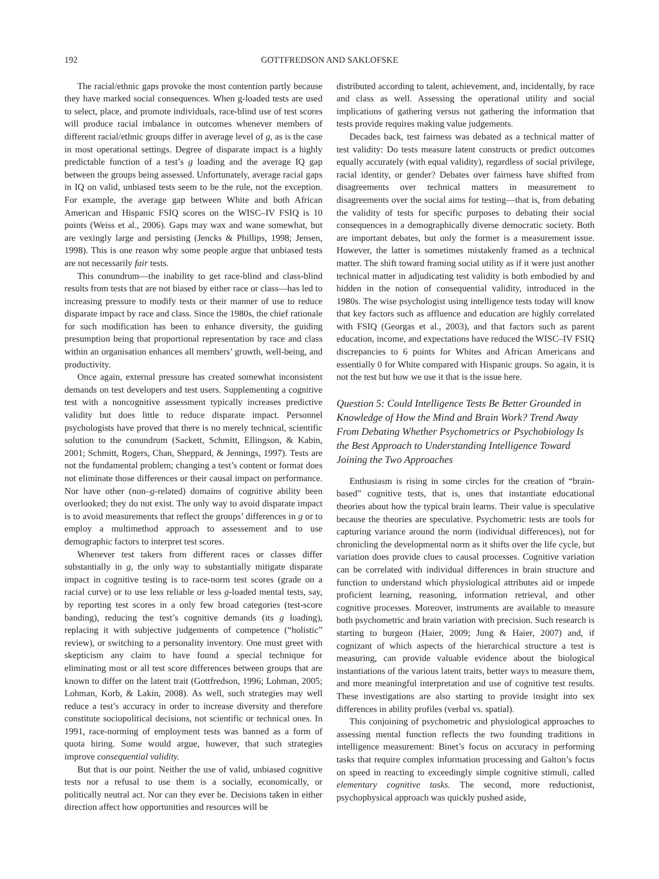192 GOTTFREDSON AND SAKLOFSKE
The racial/ethnic gaps provoke the most contention partly because they have marked social consequences. When g-loaded tests are used to select, place, and promote individuals, race-blind use of test scores will produce racial imbalance in outcomes whenever members of different racial/ethnic groups differ in average level of g, as is the case in most operational settings. Degree of disparate impact is a highly predictable function of a test’s g loading and the average IQ gap between the groups being assessed. Unfortunately, average racial gaps in IQ on valid, unbiased tests seem to be the rule, not the exception. For example, the average gap between White and both African American and Hispanic FSIQ scores on the WISC–IV FSIQ is 10 points (Weiss et al., 2006). Gaps may wax and wane somewhat, but are vexingly large and persisting (Jencks & Phillips, 1998; Jensen, 1998). This is one reason why some people argue that unbiased tests are not necessarily fair tests.
This conundrum—the inability to get race-blind and class-blind results from tests that are not biased by either race or class—has led to increasing pressure to modify tests or their manner of use to reduce disparate impact by race and class. Since the 1980s, the chief rationale for such modification has been to enhance diversity, the guiding presumption being that proportional representation by race and class within an organisation enhances all members’ growth, well-being, and productivity.
Once again, external pressure has created somewhat inconsistent demands on test developers and test users. Supplementing a cognitive test with a noncognitive assessment typically increases predictive validity but does little to reduce disparate impact. Personnel psychologists have proved that there is no merely technical, scientific solution to the conundrum (Sackett, Schmitt, Ellingson, & Kabin, 2001; Schmitt, Rogers, Chan, Sheppard, & Jennings, 1997). Tests are not the fundamental problem; changing a test’s content or format does not eliminate those differences or their causal impact on performance. Nor have other (non–g-related) domains of cognitive ability been overlooked; they do not exist. The only way to avoid disparate impact is to avoid measurements that reflect the groups’ differences in g or to employ a multimethod approach to assessement and to use demographic factors to interpret test scores.
Whenever test takers from different races or classes differ substantially in g, the only way to substantially mitigate disparate impact in cognitive testing is to race-norm test scores (grade on a racial curve) or to use less reliable or less g-loaded mental tests, say, by reporting test scores in a only few broad categories (test-score banding), reducing the test’s cognitive demands (its g loading), replacing it with subjective judgements of competence (“holistic” review), or switching to a personality inventory. One must greet with skepticism any claim to have found a special technique for eliminating most or all test score differences between groups that are known to differ on the latent trait (Gottfredson, 1996; Lohman, 2005; Lohman, Korb, & Lakin, 2008). As well, such strategies may well reduce a test’s accuracy in order to increase diversity and therefore constitute sociopolitical decisions, not scientific or technical ones. In 1991, race-norming of employment tests was banned as a form of quota hiring. Some would argue, however, that such strategies improve consequential validity.
But that is our point. Neither the use of valid, unbiased cognitive tests nor a refusal to use them is a socially, economically, or politically neutral act. Nor can they ever be. Decisions taken in either direction affect how opportunities and resources will be
distributed according to talent, achievement, and, incidentally, by race and class as well. Assessing the operational utility and social implications of gathering versus not gathering the information that tests provide requires making value judgements.
Decades back, test fairness was debated as a technical matter of test validity: Do tests measure latent constructs or predict outcomes equally accurately (with equal validity), regardless of social privilege, racial identity, or gender? Debates over fairness have shifted from disagreements over technical matters in measurement to disagreements over the social aims for testing—that is, from debating the validity of tests for specific purposes to debating their social consequences in a demographically diverse democratic society. Both are important debates, but only the former is a measurement issue. However, the latter is sometimes mistakenly framed as a technical matter. The shift toward framing social utility as if it were just another technical matter in adjudicating test validity is both embodied by and hidden in the notion of consequential validity, introduced in the 1980s. The wise psychologist using intelligence tests today will know that key factors such as affluence and education are highly correlated with FSIQ (Georgas et al., 2003), and that factors such as parent education, income, and expectations have reduced the WISC–IV FSIQ discrepancies to 6 points for Whites and African Americans and essentially 0 for White compared with Hispanic groups. So again, it is not the test but how we use it that is the issue here.
Question 5: Could Intelligence Tests Be Better Grounded in Knowledge of How the Mind and Brain Work? Trend Away From Debating Whether Psychometrics or Psychobiology Is the Best Approach to Understanding Intelligence Toward Joining the Two Approaches
Enthusiasm is rising in some circles for the creation of “brain-based” cognitive tests, that is, ones that instantiate educational theories about how the typical brain learns. Their value is speculative because the theories are speculative. Psychometric tests are tools for capturing variance around the norm (individual differences), not for chronicling the developmental norm as it shifts over the life cycle, but variation does provide clues to causal processes. Cognitive variation can be correlated with individual differences in brain structure and function to understand which physiological attributes aid or impede proficient learning, reasoning, information retrieval, and other cognitive processes. Moreover, instruments are available to measure both psychometric and brain variation with precision. Such research is starting to burgeon (Haier, 2009; Jung & Haier, 2007) and, if cognizant of which aspects of the hierarchical structure a test is measuring, can provide valuable evidence about the biological instantiations of the various latent traits, better ways to measure them, and more meaningful interpretation and use of cognitive test results. These investigations are also starting to provide insight into sex differences in ability profiles (verbal vs. spatial).
This conjoining of psychometric and physiological approaches to assessing mental function reflects the two founding traditions in intelligence measurement: Binet’s focus on accuracy in performing tasks that require complex information processing and Galton’s focus on speed in reacting to exceedingly simple cognitive stimuli, called elementary cognitive tasks. The second, more reductionist, psychophysical approach was quickly pushed aside,